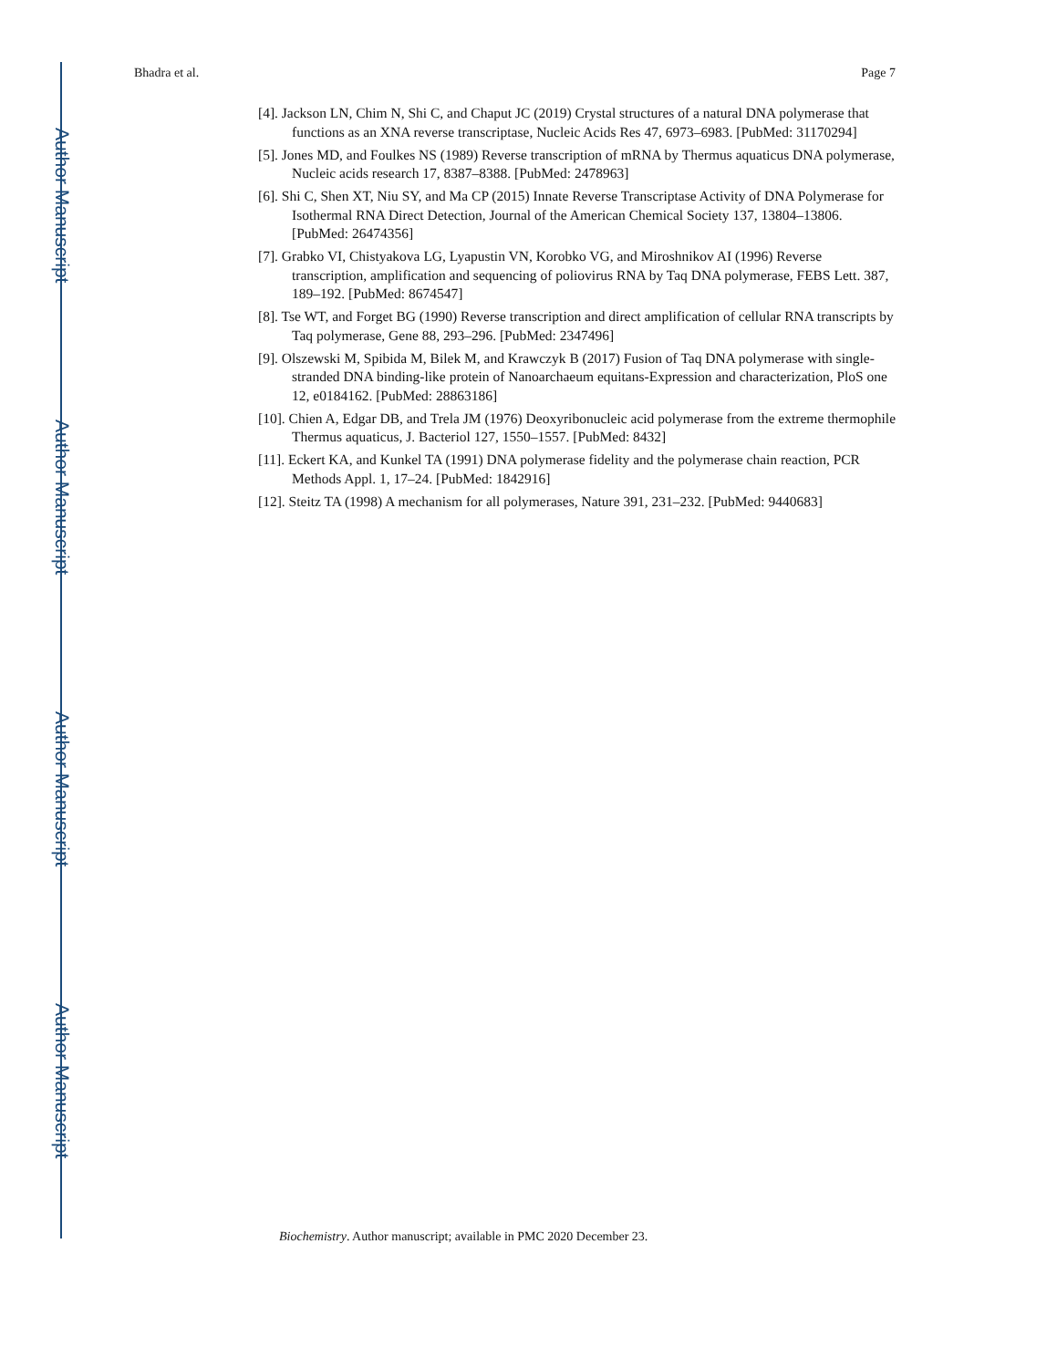Author Manuscript
Author Manuscript
Author Manuscript
Author Manuscript
Bhadra et al. Page 7
[4]. Jackson LN, Chim N, Shi C, and Chaput JC (2019) Crystal structures of a natural DNA polymerase that functions as an XNA reverse transcriptase, Nucleic Acids Res 47, 6973–6983. [PubMed: 31170294]
[5]. Jones MD, and Foulkes NS (1989) Reverse transcription of mRNA by Thermus aquaticus DNA polymerase, Nucleic acids research 17, 8387–8388. [PubMed: 2478963]
[6]. Shi C, Shen XT, Niu SY, and Ma CP (2015) Innate Reverse Transcriptase Activity of DNA Polymerase for Isothermal RNA Direct Detection, Journal of the American Chemical Society 137, 13804–13806. [PubMed: 26474356]
[7]. Grabko VI, Chistyakova LG, Lyapustin VN, Korobko VG, and Miroshnikov AI (1996) Reverse transcription, amplification and sequencing of poliovirus RNA by Taq DNA polymerase, FEBS Lett. 387, 189–192. [PubMed: 8674547]
[8]. Tse WT, and Forget BG (1990) Reverse transcription and direct amplification of cellular RNA transcripts by Taq polymerase, Gene 88, 293–296. [PubMed: 2347496]
[9]. Olszewski M, Spibida M, Bilek M, and Krawczyk B (2017) Fusion of Taq DNA polymerase with single-stranded DNA binding-like protein of Nanoarchaeum equitans-Expression and characterization, PloS one 12, e0184162. [PubMed: 28863186]
[10]. Chien A, Edgar DB, and Trela JM (1976) Deoxyribonucleic acid polymerase from the extreme thermophile Thermus aquaticus, J. Bacteriol 127, 1550–1557. [PubMed: 8432]
[11]. Eckert KA, and Kunkel TA (1991) DNA polymerase fidelity and the polymerase chain reaction, PCR Methods Appl. 1, 17–24. [PubMed: 1842916]
[12]. Steitz TA (1998) A mechanism for all polymerases, Nature 391, 231–232. [PubMed: 9440683]
Biochemistry. Author manuscript; available in PMC 2020 December 23.